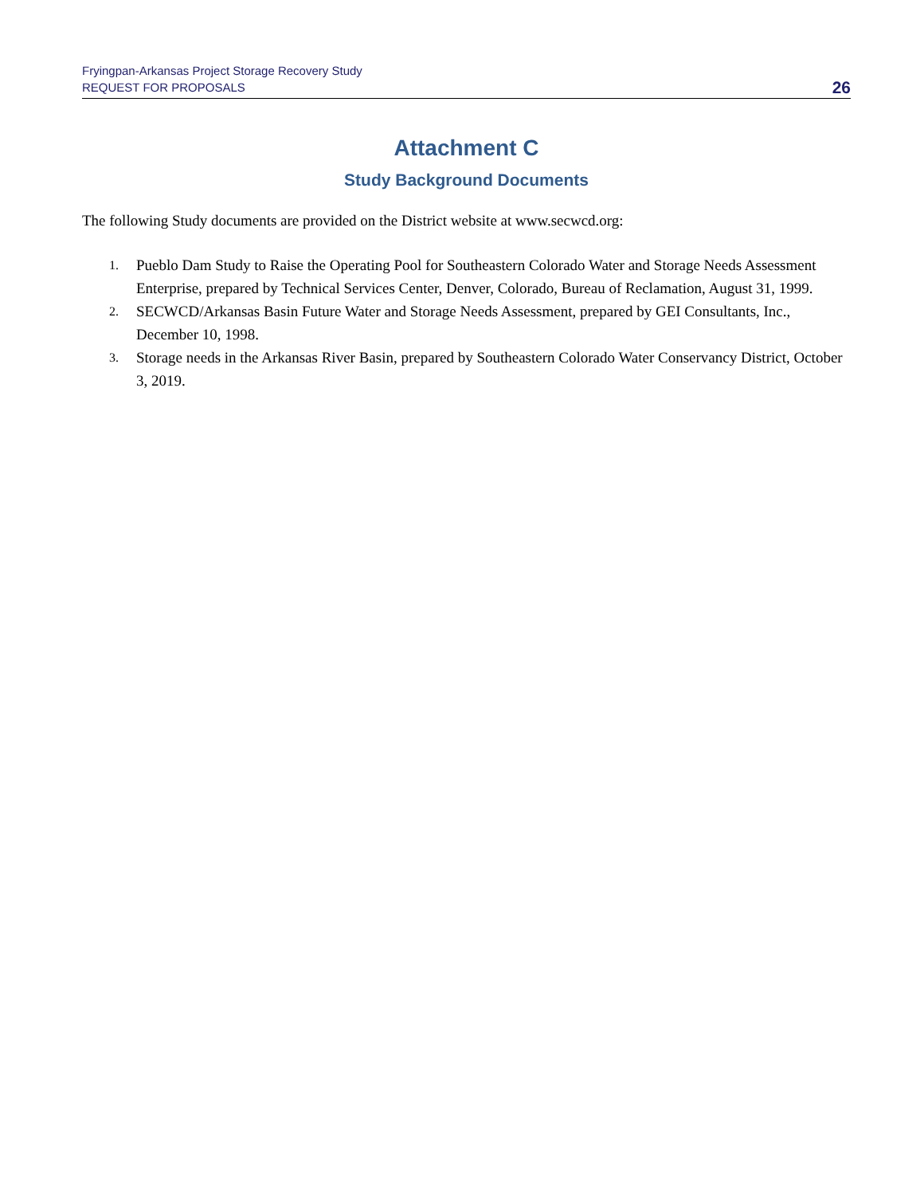Fryingpan-Arkansas Project Storage Recovery Study
REQUEST FOR PROPOSALS
26
Attachment C
Study Background Documents
The following Study documents are provided on the District website at www.secwcd.org:
1. Pueblo Dam Study to Raise the Operating Pool for Southeastern Colorado Water and Storage Needs Assessment Enterprise, prepared by Technical Services Center, Denver, Colorado, Bureau of Reclamation, August 31, 1999.
2. SECWCD/Arkansas Basin Future Water and Storage Needs Assessment, prepared by GEI Consultants, Inc., December 10, 1998.
3. Storage needs in the Arkansas River Basin, prepared by Southeastern Colorado Water Conservancy District, October 3, 2019.